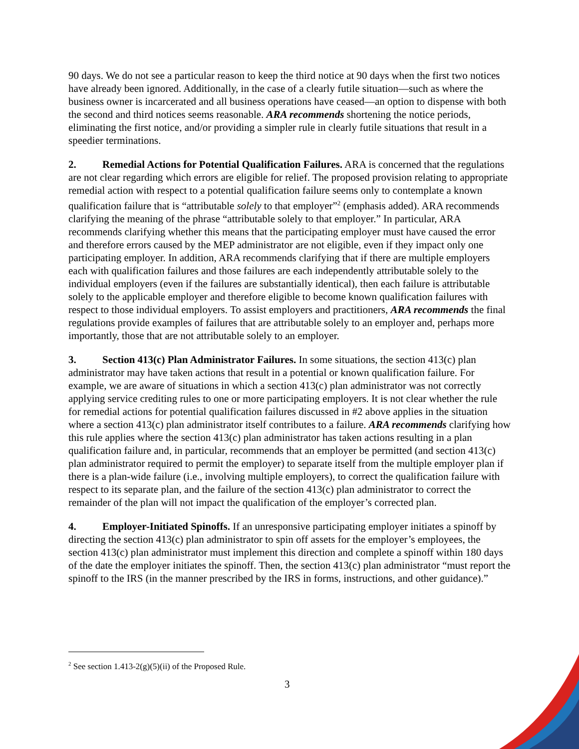90 days. We do not see a particular reason to keep the third notice at 90 days when the first two notices have already been ignored. Additionally, in the case of a clearly futile situation—such as where the business owner is incarcerated and all business operations have ceased—an option to dispense with both the second and third notices seems reasonable. ARA recommends shortening the notice periods, eliminating the first notice, and/or providing a simpler rule in clearly futile situations that result in a speedier terminations.
2. Remedial Actions for Potential Qualification Failures. ARA is concerned that the regulations are not clear regarding which errors are eligible for relief. The proposed provision relating to appropriate remedial action with respect to a potential qualification failure seems only to contemplate a known qualification failure that is “attributable solely to that employer”<sup>2</sup> (emphasis added). ARA recommends clarifying the meaning of the phrase “attributable solely to that employer.” In particular, ARA recommends clarifying whether this means that the participating employer must have caused the error and therefore errors caused by the MEP administrator are not eligible, even if they impact only one participating employer. In addition, ARA recommends clarifying that if there are multiple employers each with qualification failures and those failures are each independently attributable solely to the individual employers (even if the failures are substantially identical), then each failure is attributable solely to the applicable employer and therefore eligible to become known qualification failures with respect to those individual employers. To assist employers and practitioners, ARA recommends the final regulations provide examples of failures that are attributable solely to an employer and, perhaps more importantly, those that are not attributable solely to an employer.
3. Section 413(c) Plan Administrator Failures. In some situations, the section 413(c) plan administrator may have taken actions that result in a potential or known qualification failure. For example, we are aware of situations in which a section 413(c) plan administrator was not correctly applying service crediting rules to one or more participating employers. It is not clear whether the rule for remedial actions for potential qualification failures discussed in #2 above applies in the situation where a section 413(c) plan administrator itself contributes to a failure. ARA recommends clarifying how this rule applies where the section 413(c) plan administrator has taken actions resulting in a plan qualification failure and, in particular, recommends that an employer be permitted (and section 413(c) plan administrator required to permit the employer) to separate itself from the multiple employer plan if there is a plan-wide failure (i.e., involving multiple employers), to correct the qualification failure with respect to its separate plan, and the failure of the section 413(c) plan administrator to correct the remainder of the plan will not impact the qualification of the employer’s corrected plan.
4. Employer-Initiated Spinoffs. If an unresponsive participating employer initiates a spinoff by directing the section 413(c) plan administrator to spin off assets for the employer’s employees, the section 413(c) plan administrator must implement this direction and complete a spinoff within 180 days of the date the employer initiates the spinoff. Then, the section 413(c) plan administrator “must report the spinoff to the IRS (in the manner prescribed by the IRS in forms, instructions, and other guidance).”
<sup>2</sup> See section 1.413-2(g)(5)(ii) of the Proposed Rule.
3